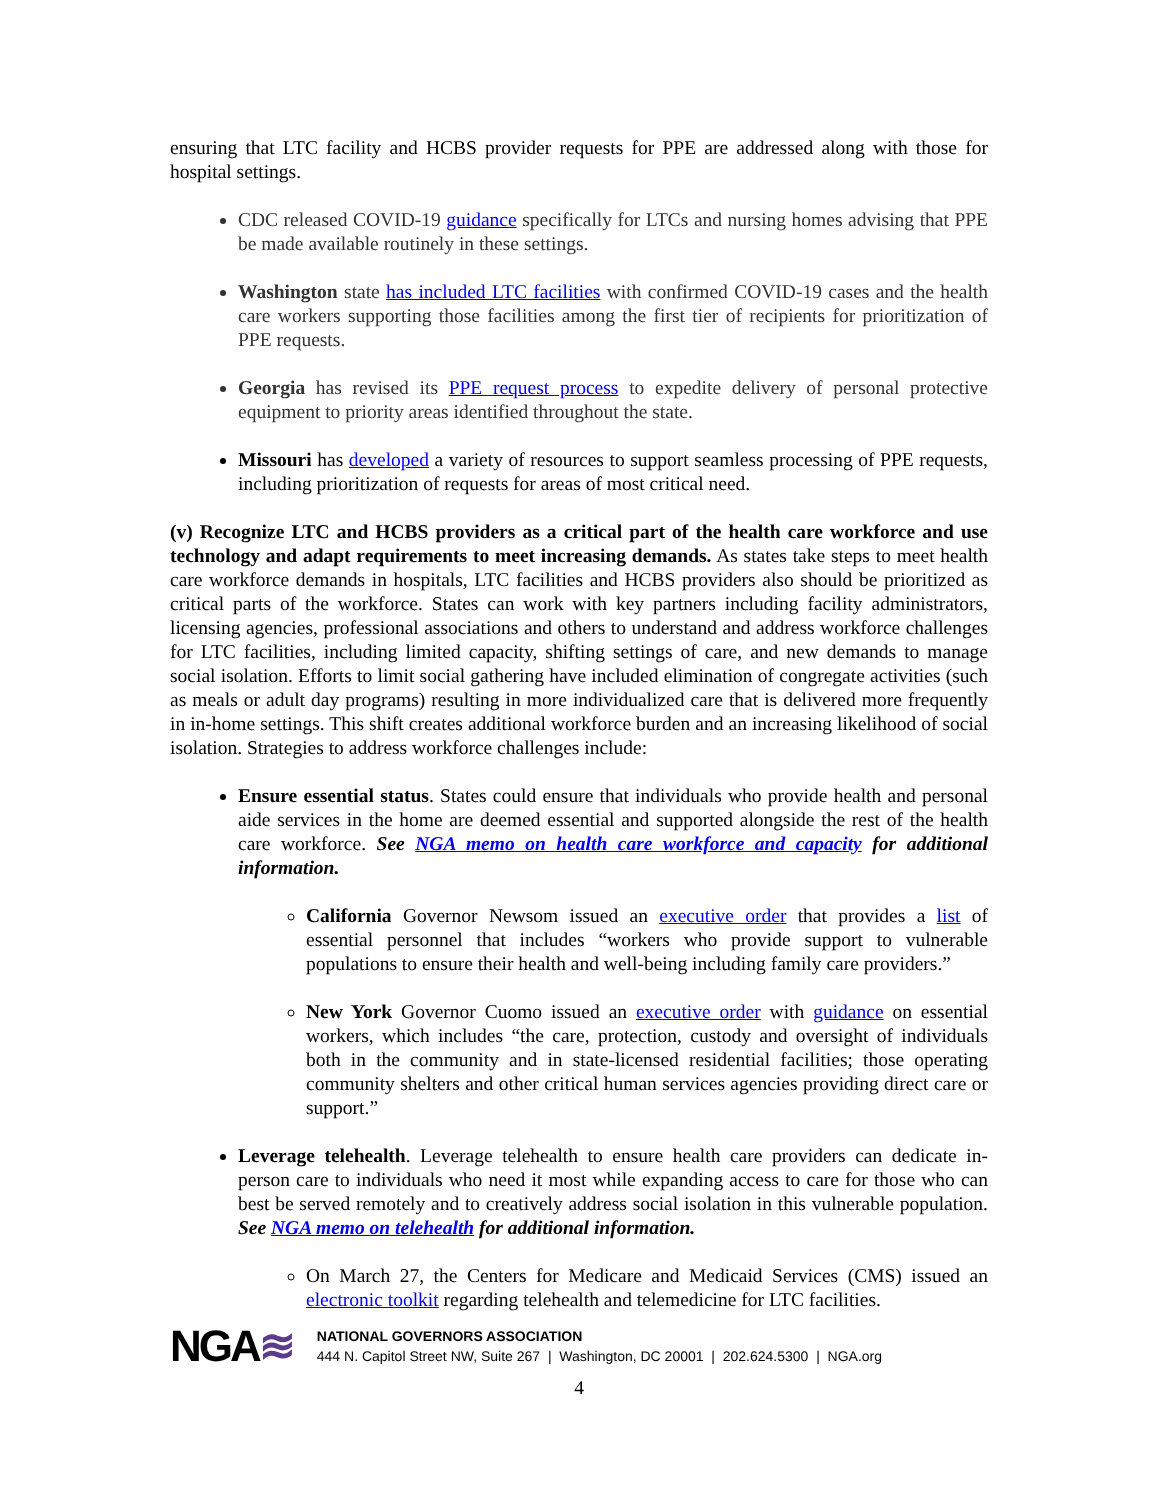ensuring that LTC facility and HCBS provider requests for PPE are addressed along with those for hospital settings.
CDC released COVID-19 guidance specifically for LTCs and nursing homes advising that PPE be made available routinely in these settings.
Washington state has included LTC facilities with confirmed COVID-19 cases and the health care workers supporting those facilities among the first tier of recipients for prioritization of PPE requests.
Georgia has revised its PPE request process to expedite delivery of personal protective equipment to priority areas identified throughout the state.
Missouri has developed a variety of resources to support seamless processing of PPE requests, including prioritization of requests for areas of most critical need.
(v) Recognize LTC and HCBS providers as a critical part of the health care workforce and use technology and adapt requirements to meet increasing demands. As states take steps to meet health care workforce demands in hospitals, LTC facilities and HCBS providers also should be prioritized as critical parts of the workforce. States can work with key partners including facility administrators, licensing agencies, professional associations and others to understand and address workforce challenges for LTC facilities, including limited capacity, shifting settings of care, and new demands to manage social isolation. Efforts to limit social gathering have included elimination of congregate activities (such as meals or adult day programs) resulting in more individualized care that is delivered more frequently in in-home settings. This shift creates additional workforce burden and an increasing likelihood of social isolation. Strategies to address workforce challenges include:
Ensure essential status. States could ensure that individuals who provide health and personal aide services in the home are deemed essential and supported alongside the rest of the health care workforce. See NGA memo on health care workforce and capacity for additional information.
California Governor Newsom issued an executive order that provides a list of essential personnel that includes “workers who provide support to vulnerable populations to ensure their health and well-being including family care providers.”
New York Governor Cuomo issued an executive order with guidance on essential workers, which includes “the care, protection, custody and oversight of individuals both in the community and in state-licensed residential facilities; those operating community shelters and other critical human services agencies providing direct care or support.”
Leverage telehealth. Leverage telehealth to ensure health care providers can dedicate in-person care to individuals who need it most while expanding access to care for those who can best be served remotely and to creatively address social isolation in this vulnerable population. See NGA memo on telehealth for additional information.
On March 27, the Centers for Medicare and Medicaid Services (CMS) issued an electronic toolkit regarding telehealth and telemedicine for LTC facilities.
NGA≋
NATIONAL GOVERNORS ASSOCIATION
444 N. Capitol Street NW, Suite 267 | Washington, DC 20001 | 202.624.5300 | NGA.org
4